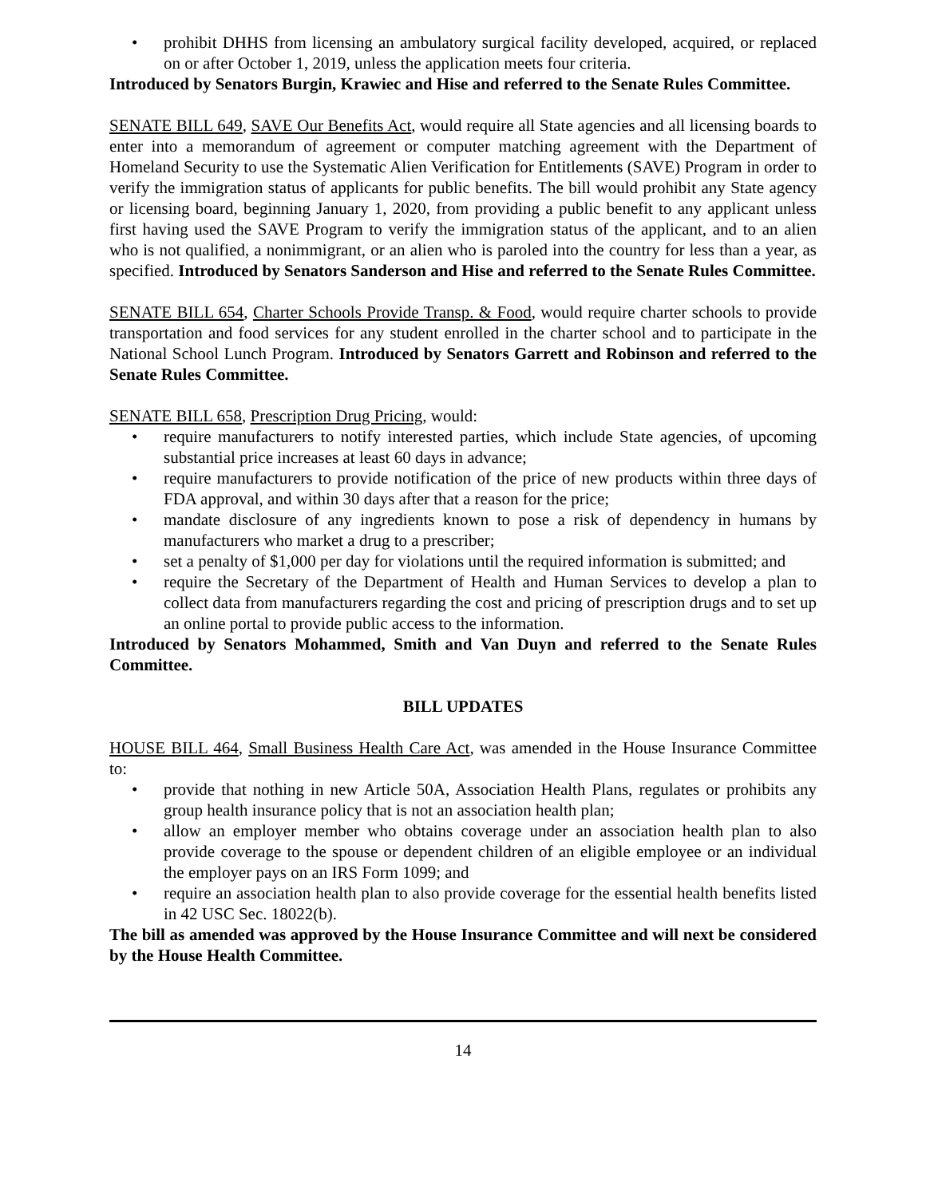• prohibit DHHS from licensing an ambulatory surgical facility developed, acquired, or replaced on or after October 1, 2019, unless the application meets four criteria.
Introduced by Senators Burgin, Krawiec and Hise and referred to the Senate Rules Committee.
SENATE BILL 649, SAVE Our Benefits Act, would require all State agencies and all licensing boards to enter into a memorandum of agreement or computer matching agreement with the Department of Homeland Security to use the Systematic Alien Verification for Entitlements (SAVE) Program in order to verify the immigration status of applicants for public benefits. The bill would prohibit any State agency or licensing board, beginning January 1, 2020, from providing a public benefit to any applicant unless first having used the SAVE Program to verify the immigration status of the applicant, and to an alien who is not qualified, a nonimmigrant, or an alien who is paroled into the country for less than a year, as specified. Introduced by Senators Sanderson and Hise and referred to the Senate Rules Committee.
SENATE BILL 654, Charter Schools Provide Transp. & Food, would require charter schools to provide transportation and food services for any student enrolled in the charter school and to participate in the National School Lunch Program. Introduced by Senators Garrett and Robinson and referred to the Senate Rules Committee.
SENATE BILL 658, Prescription Drug Pricing, would:
• require manufacturers to notify interested parties, which include State agencies, of upcoming substantial price increases at least 60 days in advance;
• require manufacturers to provide notification of the price of new products within three days of FDA approval, and within 30 days after that a reason for the price;
• mandate disclosure of any ingredients known to pose a risk of dependency in humans by manufacturers who market a drug to a prescriber;
• set a penalty of $1,000 per day for violations until the required information is submitted; and
• require the Secretary of the Department of Health and Human Services to develop a plan to collect data from manufacturers regarding the cost and pricing of prescription drugs and to set up an online portal to provide public access to the information.
Introduced by Senators Mohammed, Smith and Van Duyn and referred to the Senate Rules Committee.
BILL UPDATES
HOUSE BILL 464, Small Business Health Care Act, was amended in the House Insurance Committee to:
• provide that nothing in new Article 50A, Association Health Plans, regulates or prohibits any group health insurance policy that is not an association health plan;
• allow an employer member who obtains coverage under an association health plan to also provide coverage to the spouse or dependent children of an eligible employee or an individual the employer pays on an IRS Form 1099; and
• require an association health plan to also provide coverage for the essential health benefits listed in 42 USC Sec. 18022(b).
The bill as amended was approved by the House Insurance Committee and will next be considered by the House Health Committee.
14